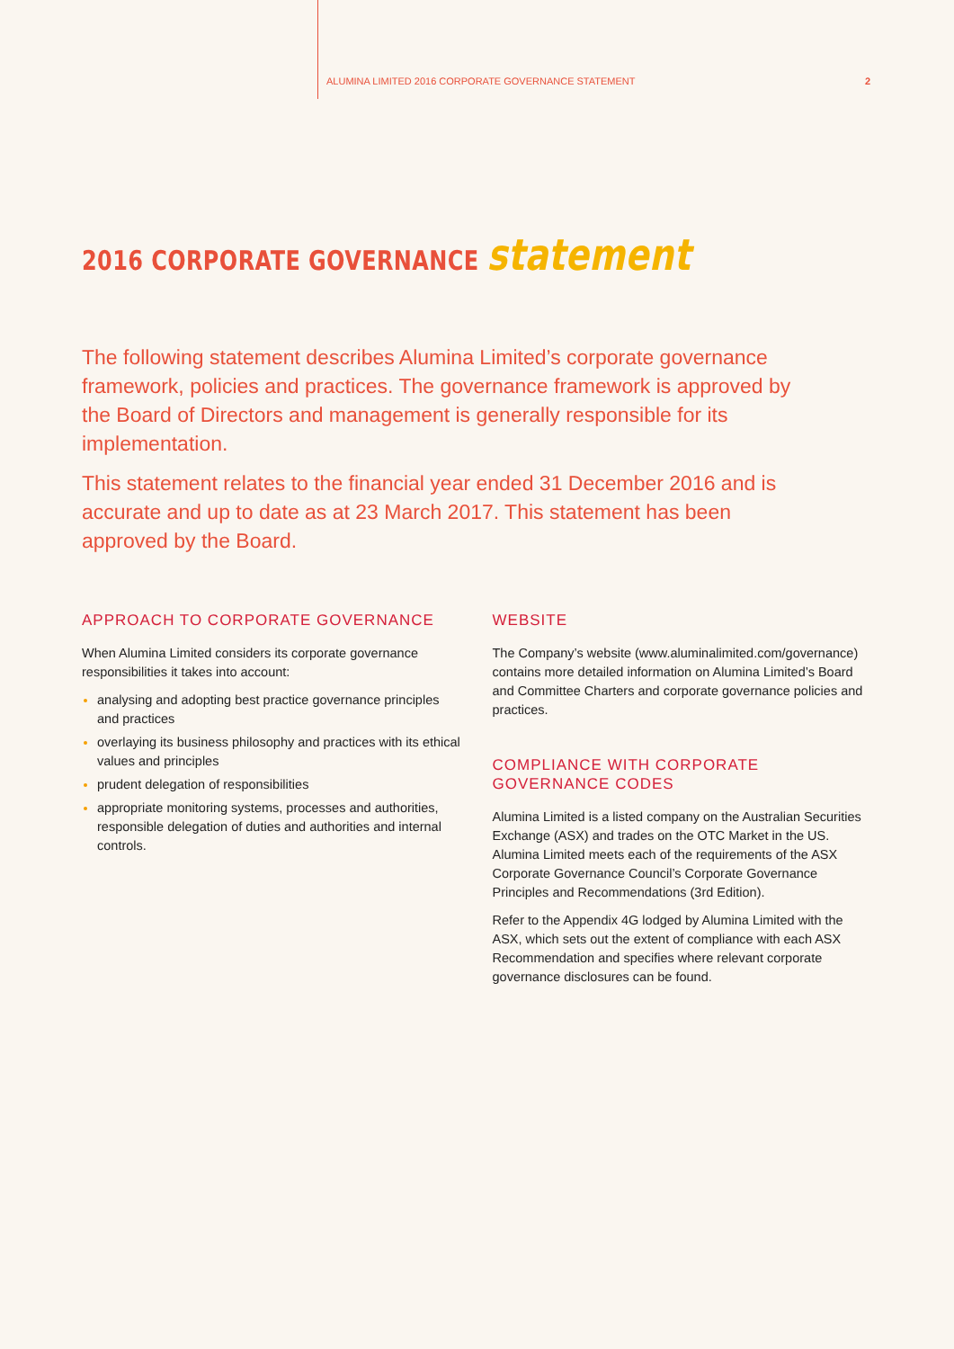ALUMINA LIMITED 2016 CORPORATE GOVERNANCE STATEMENT 2
2016 CORPORATE GOVERNANCE statement
The following statement describes Alumina Limited’s corporate governance framework, policies and practices. The governance framework is approved by the Board of Directors and management is generally responsible for its implementation.
This statement relates to the financial year ended 31 December 2016 and is accurate and up to date as at 23 March 2017. This statement has been approved by the Board.
APPROACH TO CORPORATE GOVERNANCE
When Alumina Limited considers its corporate governance responsibilities it takes into account:
analysing and adopting best practice governance principles and practices
overlaying its business philosophy and practices with its ethical values and principles
prudent delegation of responsibilities
appropriate monitoring systems, processes and authorities, responsible delegation of duties and authorities and internal controls.
WEBSITE
The Company’s website (www.aluminalimited.com/governance) contains more detailed information on Alumina Limited’s Board and Committee Charters and corporate governance policies and practices.
COMPLIANCE WITH CORPORATE GOVERNANCE CODES
Alumina Limited is a listed company on the Australian Securities Exchange (ASX) and trades on the OTC Market in the US. Alumina Limited meets each of the requirements of the ASX Corporate Governance Council’s Corporate Governance Principles and Recommendations (3rd Edition).
Refer to the Appendix 4G lodged by Alumina Limited with the ASX, which sets out the extent of compliance with each ASX Recommendation and specifies where relevant corporate governance disclosures can be found.